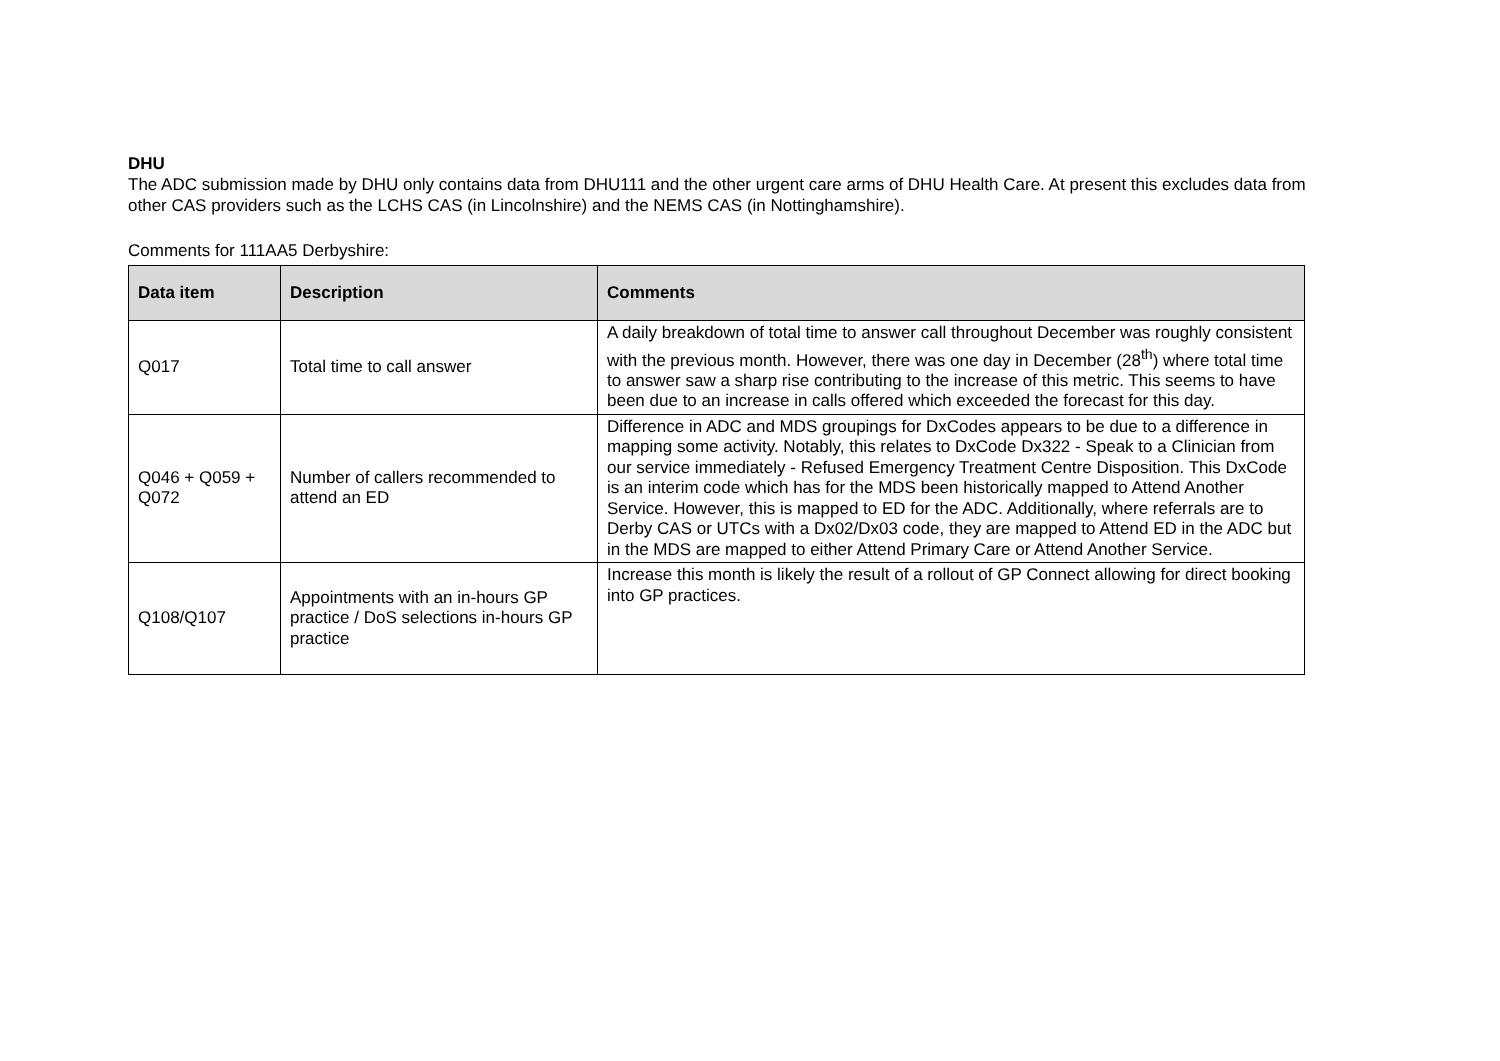DHU
The ADC submission made by DHU only contains data from DHU111 and the other urgent care arms of DHU Health Care. At present this excludes data from other CAS providers such as the LCHS CAS (in Lincolnshire) and the NEMS CAS (in Nottinghamshire).
Comments for 111AA5 Derbyshire:
| Data item | Description | Comments |
| --- | --- | --- |
| Q017 | Total time to call answer | A daily breakdown of total time to answer call throughout December was roughly consistent with the previous month. However, there was one day in December (28<sup>th</sup>) where total time to answer saw a sharp rise contributing to the increase of this metric. This seems to have been due to an increase in calls offered which exceeded the forecast for this day. |
| Q046 + Q059 + Q072 | Number of callers recommended to attend an ED | Difference in ADC and MDS groupings for DxCodes appears to be due to a difference in mapping some activity. Notably, this relates to DxCode Dx322 - Speak to a Clinician from our service immediately - Refused Emergency Treatment Centre Disposition. This DxCode is an interim code which has for the MDS been historically mapped to Attend Another Service. However, this is mapped to ED for the ADC. Additionally, where referrals are to Derby CAS or UTCs with a Dx02/Dx03 code, they are mapped to Attend ED in the ADC but in the MDS are mapped to either Attend Primary Care or Attend Another Service. |
| Q108/Q107 | Appointments with an in-hours GP practice / DoS selections in-hours GP practice | Increase this month is likely the result of a rollout of GP Connect allowing for direct booking into GP practices. |